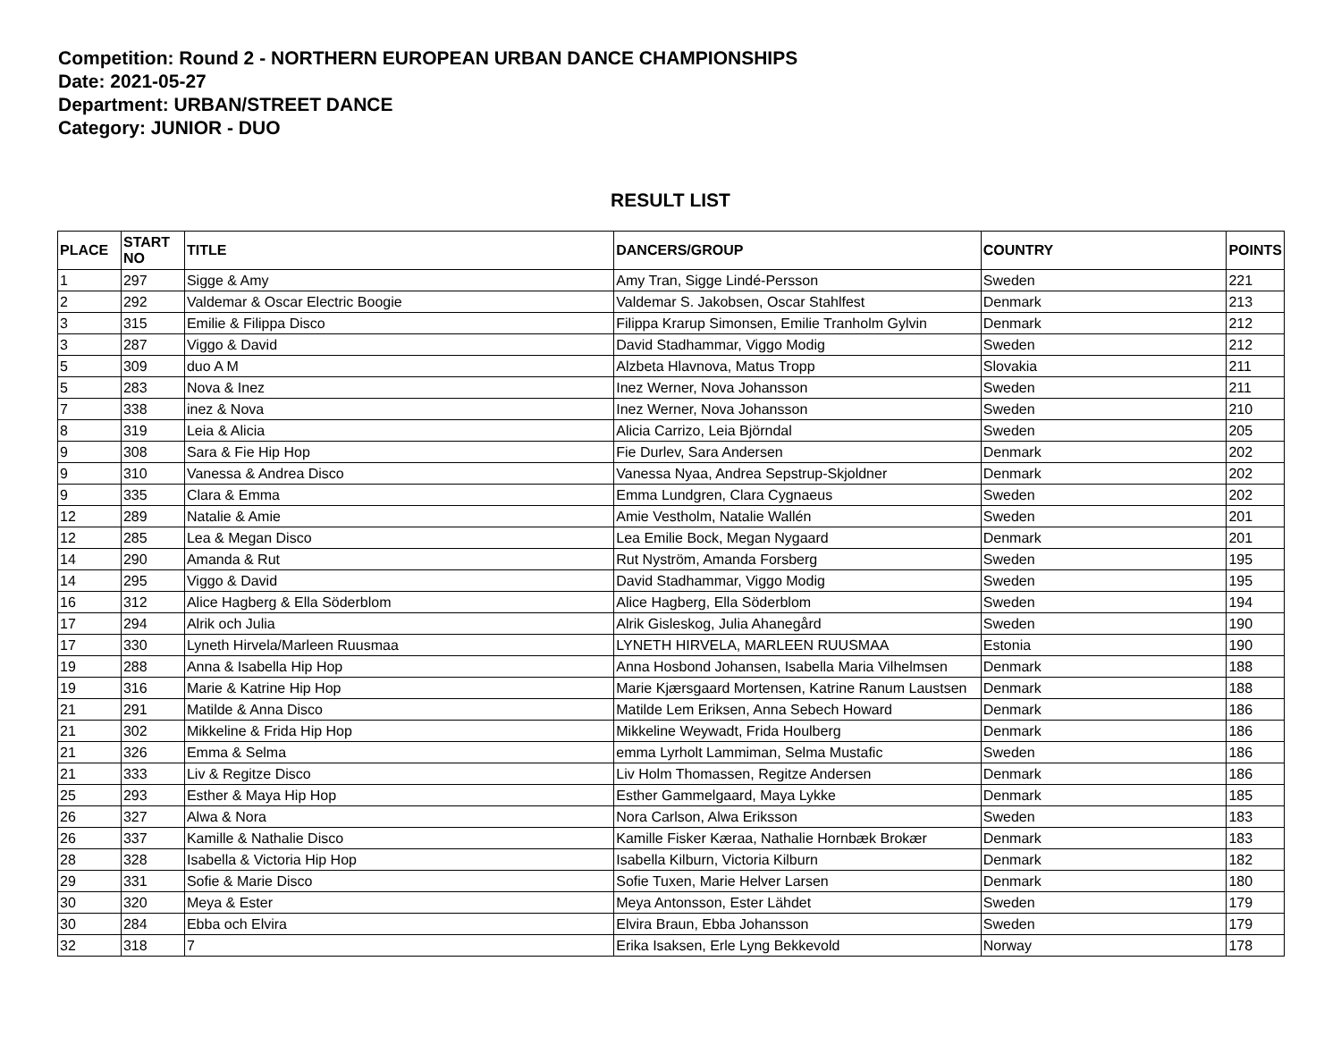Competition: Round 2 - NORTHERN EUROPEAN URBAN DANCE CHAMPIONSHIPS
Date: 2021-05-27
Department: URBAN/STREET DANCE
Category: JUNIOR - DUO
RESULT LIST
| PLACE | START NO | TITLE | DANCERS/GROUP | COUNTRY | POINTS |
| --- | --- | --- | --- | --- | --- |
| 1 | 297 | Sigge & Amy | Amy Tran, Sigge Lindé-Persson | Sweden | 221 |
| 2 | 292 | Valdemar & Oscar Electric Boogie | Valdemar S. Jakobsen, Oscar Stahlfest | Denmark | 213 |
| 3 | 315 | Emilie & Filippa Disco | Filippa Krarup Simonsen, Emilie Tranholm Gylvin | Denmark | 212 |
| 3 | 287 | Viggo & David | David Stadhammar, Viggo Modig | Sweden | 212 |
| 5 | 309 | duo A M | Alzbeta Hlavnova, Matus Tropp | Slovakia | 211 |
| 5 | 283 | Nova & Inez | Inez Werner, Nova Johansson | Sweden | 211 |
| 7 | 338 | inez & Nova | Inez Werner, Nova Johansson | Sweden | 210 |
| 8 | 319 | Leia & Alicia | Alicia Carrizo, Leia Björndal | Sweden | 205 |
| 9 | 308 | Sara & Fie Hip Hop | Fie Durlev, Sara Andersen | Denmark | 202 |
| 9 | 310 | Vanessa & Andrea Disco | Vanessa Nyaa, Andrea Sepstrup-Skjoldner | Denmark | 202 |
| 9 | 335 | Clara & Emma | Emma Lundgren, Clara Cygnaeus | Sweden | 202 |
| 12 | 289 | Natalie & Amie | Amie Vestholm, Natalie Wallén | Sweden | 201 |
| 12 | 285 | Lea & Megan Disco | Lea Emilie Bock, Megan Nygaard | Denmark | 201 |
| 14 | 290 | Amanda & Rut | Rut Nyström, Amanda Forsberg | Sweden | 195 |
| 14 | 295 | Viggo & David | David Stadhammar, Viggo Modig | Sweden | 195 |
| 16 | 312 | Alice Hagberg & Ella Söderblom | Alice Hagberg, Ella Söderblom | Sweden | 194 |
| 17 | 294 | Alrik och Julia | Alrik Gisleskog, Julia Ahanegård | Sweden | 190 |
| 17 | 330 | Lyneth Hirvela/Marleen Ruusmaa | LYNETH HIRVELA, MARLEEN RUUSMAA | Estonia | 190 |
| 19 | 288 | Anna & Isabella Hip Hop | Anna Hosbond Johansen, Isabella Maria Vilhelmsen | Denmark | 188 |
| 19 | 316 | Marie & Katrine Hip Hop | Marie Kjærsgaard Mortensen, Katrine Ranum Laustsen | Denmark | 188 |
| 21 | 291 | Matilde & Anna Disco | Matilde Lem Eriksen, Anna Sebech Howard | Denmark | 186 |
| 21 | 302 | Mikkeline & Frida Hip Hop | Mikkeline Weywadt, Frida Houlberg | Denmark | 186 |
| 21 | 326 | Emma & Selma | emma Lyrholt Lammiman, Selma Mustafic | Sweden | 186 |
| 21 | 333 | Liv & Regitze Disco | Liv Holm Thomassen, Regitze Andersen | Denmark | 186 |
| 25 | 293 | Esther & Maya Hip Hop | Esther Gammelgaard, Maya Lykke | Denmark | 185 |
| 26 | 327 | Alwa & Nora | Nora Carlson, Alwa Eriksson | Sweden | 183 |
| 26 | 337 | Kamille & Nathalie Disco | Kamille Fisker Kæraa, Nathalie Hornbæk Brokær | Denmark | 183 |
| 28 | 328 | Isabella & Victoria Hip Hop | Isabella Kilburn, Victoria Kilburn | Denmark | 182 |
| 29 | 331 | Sofie & Marie Disco | Sofie Tuxen, Marie Helver Larsen | Denmark | 180 |
| 30 | 320 | Meya & Ester | Meya Antonsson, Ester Lähdet | Sweden | 179 |
| 30 | 284 | Ebba och Elvira | Elvira Braun, Ebba Johansson | Sweden | 179 |
| 32 | 318 | 7 | Erika Isaksen, Erle Lyng Bekkevold | Norway | 178 |